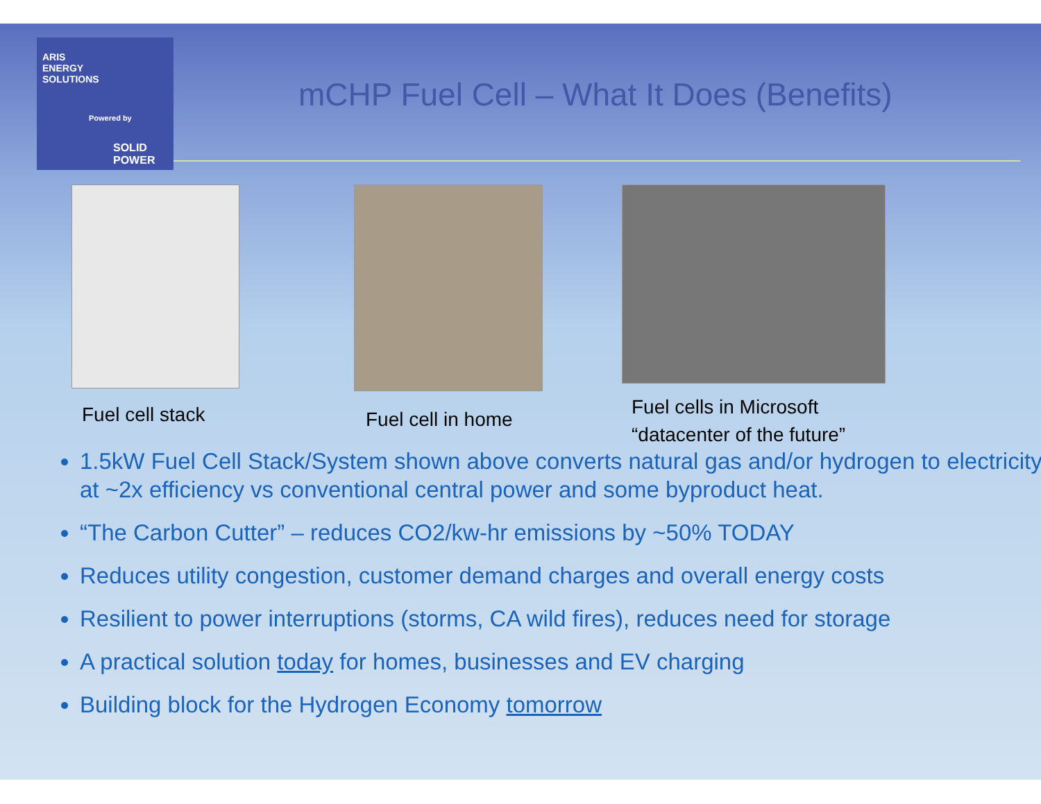ARIS
ENERGY
SOLUTIONS
Powered by
SOLID
POWER
mCHP Fuel Cell – What It Does (Benefits)
Fuel cell stack Fuel cell in home
Fuel cells in Microsoft
“datacenter of the future”
1.5kW Fuel Cell Stack/System shown above converts natural gas and/or hydrogen to electricity at ~2x efficiency vs conventional central power and some byproduct heat.
“The Carbon Cutter” – reduces CO2/kw-hr emissions by ~50% TODAY
Reduces utility congestion, customer demand charges and overall energy costs
Resilient to power interruptions (storms, CA wild fires), reduces need for storage
A practical solution today for homes, businesses and EV charging
Building block for the Hydrogen Economy tomorrow